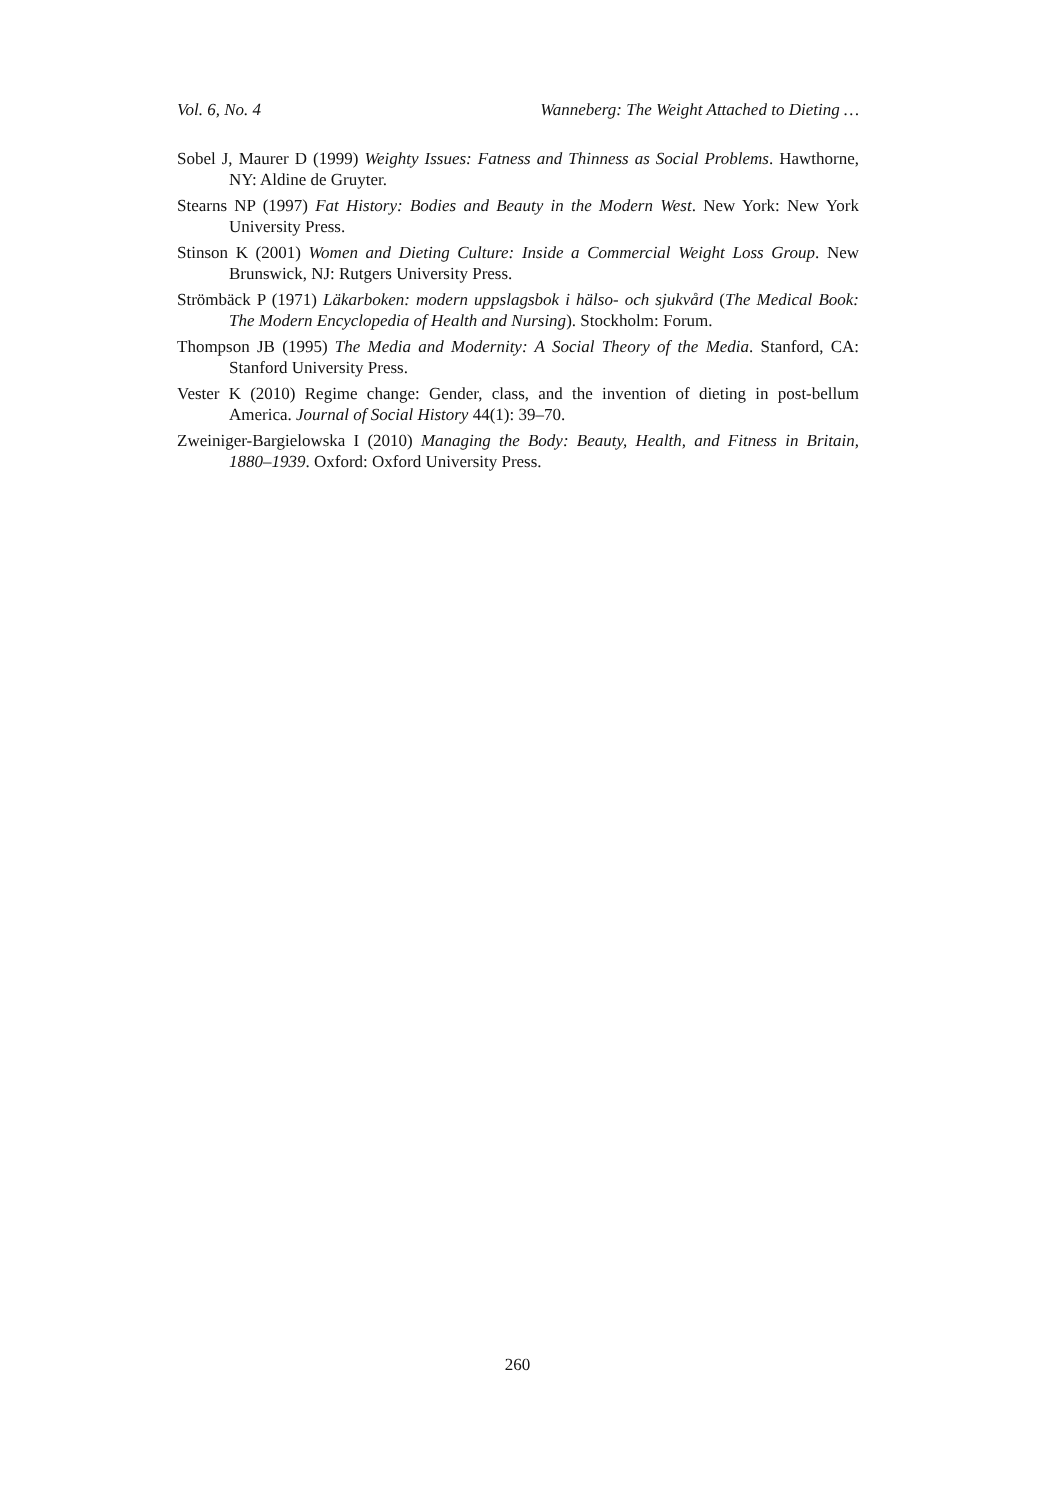Vol. 6, No. 4 Wanneberg: The Weight Attached to Dieting …
Sobel J, Maurer D (1999) Weighty Issues: Fatness and Thinness as Social Problems. Hawthorne, NY: Aldine de Gruyter.
Stearns NP (1997) Fat History: Bodies and Beauty in the Modern West. New York: New York University Press.
Stinson K (2001) Women and Dieting Culture: Inside a Commercial Weight Loss Group. New Brunswick, NJ: Rutgers University Press.
Strömbäck P (1971) Läkarboken: modern uppslagsbok i hälso- och sjukvård (The Medical Book: The Modern Encyclopedia of Health and Nursing). Stockholm: Forum.
Thompson JB (1995) The Media and Modernity: A Social Theory of the Media. Stanford, CA: Stanford University Press.
Vester K (2010) Regime change: Gender, class, and the invention of dieting in post-bellum America. Journal of Social History 44(1): 39–70.
Zweiniger-Bargielowska I (2010) Managing the Body: Beauty, Health, and Fitness in Britain, 1880–1939. Oxford: Oxford University Press.
260